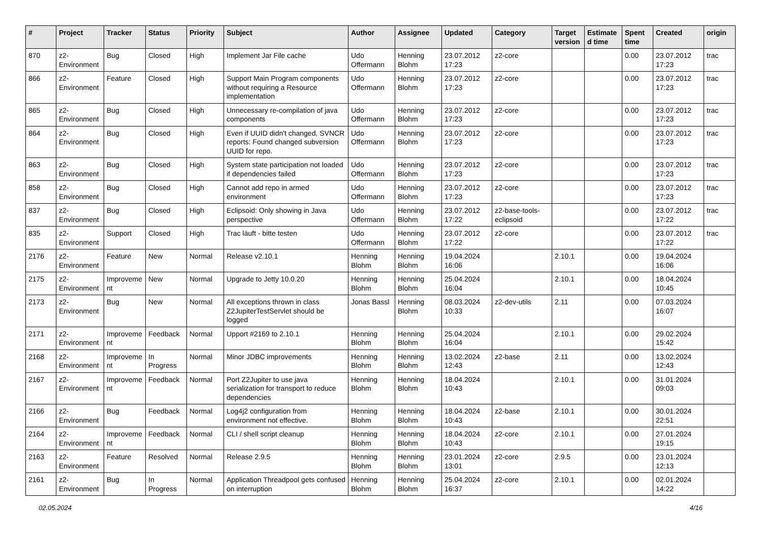| # | Project | Tracker | Status | Priority | Subject | Author | Assignee | Updated | Category | Target version | Estimated time | Spent time | Created | origin |
| --- | --- | --- | --- | --- | --- | --- | --- | --- | --- | --- | --- | --- | --- | --- |
| 870 | z2-Environment | Bug | Closed | High | Implement Jar File cache | Udo Offermann | Henning Blohm | 23.07.2012 17:23 | z2-core | | | 0.00 | 23.07.2012 17:23 | trac |
| 866 | z2-Environment | Feature | Closed | High | Support Main Program components without requiring a Resource implementation | Udo Offermann | Henning Blohm | 23.07.2012 17:23 | z2-core | | | 0.00 | 23.07.2012 17:23 | trac |
| 865 | z2-Environment | Bug | Closed | High | Unnecessary re-compilation of java components | Udo Offermann | Henning Blohm | 23.07.2012 17:23 | z2-core | | | 0.00 | 23.07.2012 17:23 | trac |
| 864 | z2-Environment | Bug | Closed | High | Even if UUID didn't changed, SVNCR reports: Found changed subversion UUID for repo. | Udo Offermann | Henning Blohm | 23.07.2012 17:23 | z2-core | | | 0.00 | 23.07.2012 17:23 | trac |
| 863 | z2-Environment | Bug | Closed | High | System state participation not loaded if dependencies failed | Udo Offermann | Henning Blohm | 23.07.2012 17:23 | z2-core | | | 0.00 | 23.07.2012 17:23 | trac |
| 858 | z2-Environment | Bug | Closed | High | Cannot add repo in armed environment | Udo Offermann | Henning Blohm | 23.07.2012 17:23 | z2-core | | | 0.00 | 23.07.2012 17:23 | trac |
| 837 | z2-Environment | Bug | Closed | High | Eclipsoid: Only showing in Java perspective | Udo Offermann | Henning Blohm | 23.07.2012 17:22 | z2-base-tools-eclipsoid | | | 0.00 | 23.07.2012 17:22 | trac |
| 835 | z2-Environment | Support | Closed | High | Trac läuft - bitte testen | Udo Offermann | Henning Blohm | 23.07.2012 17:22 | z2-core | | | 0.00 | 23.07.2012 17:22 | trac |
| 2176 | z2-Environment | Feature | New | Normal | Release v2.10.1 | Henning Blohm | Henning Blohm | 19.04.2024 16:06 | | 2.10.1 | | 0.00 | 19.04.2024 16:06 | |
| 2175 | z2-Environment | Improvement | New | Normal | Upgrade to Jetty 10.0.20 | Henning Blohm | Henning Blohm | 25.04.2024 16:04 | | 2.10.1 | | 0.00 | 18.04.2024 10:45 | |
| 2173 | z2-Environment | Bug | New | Normal | All exceptions thrown in class Z2JupiterTestServlet should be logged | Jonas Bassl | Henning Blohm | 08.03.2024 10:33 | z2-dev-utils | 2.11 | | 0.00 | 07.03.2024 16:07 | |
| 2171 | z2-Environment | Improvement | Feedback | Normal | Upport #2169 to 2.10.1 | Henning Blohm | Henning Blohm | 25.04.2024 16:04 | | 2.10.1 | | 0.00 | 29.02.2024 15:42 | |
| 2168 | z2-Environment | Improvement | In Progress | Normal | Minor JDBC improvements | Henning Blohm | Henning Blohm | 13.02.2024 12:43 | z2-base | 2.11 | | 0.00 | 13.02.2024 12:43 | |
| 2167 | z2-Environment | Improvement | Feedback | Normal | Port Z2Jupiter to use java serialization for transport to reduce dependencies | Henning Blohm | Henning Blohm | 18.04.2024 10:43 | | 2.10.1 | | 0.00 | 31.01.2024 09:03 | |
| 2166 | z2-Environment | Bug | Feedback | Normal | Log4j2 configuration from environment not effective. | Henning Blohm | Henning Blohm | 18.04.2024 10:43 | z2-base | 2.10.1 | | 0.00 | 30.01.2024 22:51 | |
| 2164 | z2-Environment | Improvement | Feedback | Normal | CLI / shell script cleanup | Henning Blohm | Henning Blohm | 18.04.2024 10:43 | z2-core | 2.10.1 | | 0.00 | 27.01.2024 19:15 | |
| 2163 | z2-Environment | Feature | Resolved | Normal | Release 2.9.5 | Henning Blohm | Henning Blohm | 23.01.2024 13:01 | z2-core | 2.9.5 | | 0.00 | 23.01.2024 12:13 | |
| 2161 | z2-Environment | Bug | In Progress | Normal | Application Threadpool gets confused on interruption | Henning Blohm | Henning Blohm | 25.04.2024 16:37 | z2-core | 2.10.1 | | 0.00 | 02.01.2024 14:22 | |
02.05.2024 4/16